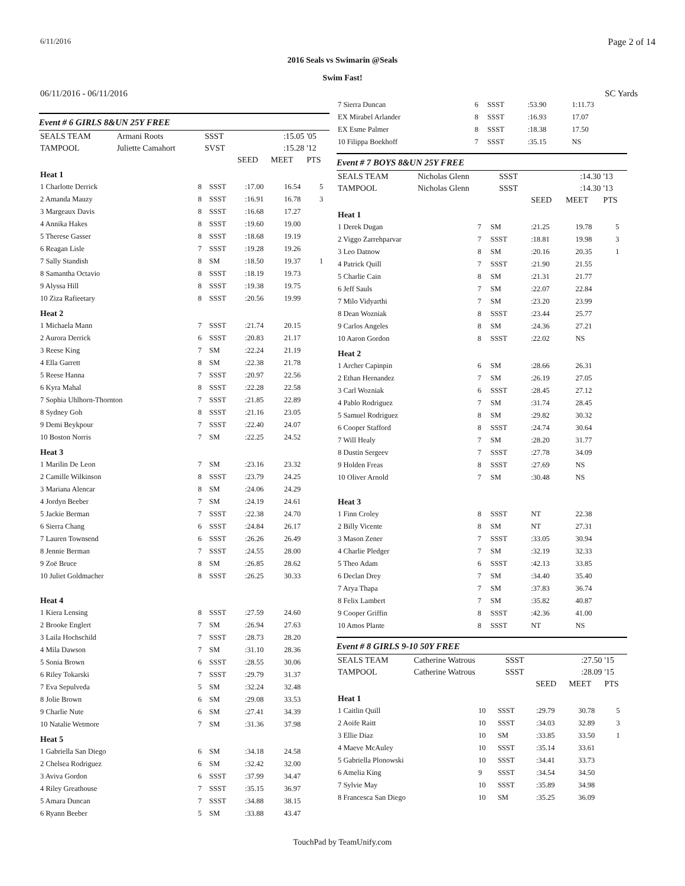6/11/2016 Page 2 of 14
2016 Seals vs Swimarin @Seals
Swim Fast!
06/11/2016 - 06/11/2016 SC Yards
Event # 6 GIRLS 8&UN 25Y FREE
| SEALS TEAM | Armani Roots | SSST | | :15.05 | '05 |
| TAMPOOL | Juliette Camahort | SVST | | :15.28 | '12 |
| | | | SEED | MEET | PTS |
| Heat 1 | | | | | |
| 1 Charlotte Derrick | 8 | SSST | :17.00 | 16.54 | 5 |
| 2 Amanda Mauzy | 8 | SSST | :16.91 | 16.78 | 3 |
| 3 Margeaux Davis | 8 | SSST | :16.68 | 17.27 | |
| 4 Annika Hakes | 8 | SSST | :19.60 | 19.00 | |
| 5 Therese Gasser | 8 | SSST | :18.68 | 19.19 | |
| 6 Reagan Lisle | 7 | SSST | :19.28 | 19.26 | |
| 7 Sally Standish | 8 | SM | :18.50 | 19.37 | 1 |
| 8 Samantha Octavio | 8 | SSST | :18.19 | 19.73 | |
| 9 Alyssa Hill | 8 | SSST | :19.38 | 19.75 | |
| 10 Ziza Rafieetary | 8 | SSST | :20.56 | 19.99 | |
| Heat 2 | | | | | |
| 1 Michaela Mann | 7 | SSST | :21.74 | 20.15 | |
| 2 Aurora Derrick | 6 | SSST | :20.83 | 21.17 | |
| 3 Reese King | 7 | SM | :22.24 | 21.19 | |
| 4 Ella Garrett | 8 | SM | :22.38 | 21.78 | |
| 5 Reese Hanna | 7 | SSST | :20.97 | 22.56 | |
| 6 Kyra Mahal | 8 | SSST | :22.28 | 22.58 | |
| 7 Sophia Uhlhorn-Thornton | 7 | SSST | :21.85 | 22.89 | |
| 8 Sydney Goh | 8 | SSST | :21.16 | 23.05 | |
| 9 Demi Beykpour | 7 | SSST | :22.40 | 24.07 | |
| 10 Boston Norris | 7 | SM | :22.25 | 24.52 | |
| Heat 3 | | | | | |
| 1 Marilin De Leon | 7 | SM | :23.16 | 23.32 | |
| 2 Camille Wilkinson | 8 | SSST | :23.79 | 24.25 | |
| 3 Mariana Alencar | 8 | SM | :24.06 | 24.29 | |
| 4 Jordyn Beeber | 7 | SM | :24.19 | 24.61 | |
| 5 Jackie Berman | 7 | SSST | :22.38 | 24.70 | |
| 6 Sierra Chang | 6 | SSST | :24.84 | 26.17 | |
| 7 Lauren Townsend | 6 | SSST | :26.26 | 26.49 | |
| 8 Jennie Berman | 7 | SSST | :24.55 | 28.00 | |
| 9 Zoë Bruce | 8 | SM | :26.85 | 28.62 | |
| 10 Juliet Goldmacher | 8 | SSST | :26.25 | 30.33 | |
| Heat 4 | | | | | |
| 1 Kiera Lensing | 8 | SSST | :27.59 | 24.60 | |
| 2 Brooke Englert | 7 | SM | :26.94 | 27.63 | |
| 3 Laila Hochschild | 7 | SSST | :28.73 | 28.20 | |
| 4 Mila Dawson | 7 | SM | :31.10 | 28.36 | |
| 5 Sonia Brown | 6 | SSST | :28.55 | 30.06 | |
| 6 Riley Tokarski | 7 | SSST | :29.79 | 31.37 | |
| 7 Eva Sepulveda | 5 | SM | :32.24 | 32.48 | |
| 8 Jolie Brown | 6 | SM | :29.08 | 33.53 | |
| 9 Charlie Nute | 6 | SM | :27.41 | 34.39 | |
| 10 Natalie Wetmore | 7 | SM | :31.36 | 37.98 | |
| Heat 5 | | | | | |
| 1 Gabriella San Diego | 6 | SM | :34.18 | 24.58 | |
| 2 Chelsea Rodriguez | 6 | SM | :32.42 | 32.00 | |
| 3 Aviva Gordon | 6 | SSST | :37.99 | 34.47 | |
| 4 Riley Greathouse | 7 | SSST | :35.15 | 36.97 | |
| 5 Amara Duncan | 7 | SSST | :34.88 | 38.15 | |
| 6 Ryann Beeber | 5 | SM | :33.88 | 43.47 | |
| 7 Sierra Duncan | 6 | SSST | :53.90 | 1:11.73 | |
| EX Mirabel Arlander | 8 | SSST | :16.93 | 17.07 | |
| EX Esme Palmer | 8 | SSST | :18.38 | 17.50 | |
| 10 Filippa Boekhoff | 7 | SSST | :35.15 | NS | |
Event # 7 BOYS 8&UN 25Y FREE
| SEALS TEAM | Nicholas Glenn | SSST | | :14.30 | '13 |
| TAMPOOL | Nicholas Glenn | SSST | | :14.30 | '13 |
| | | | SEED | MEET | PTS |
| Heat 1 | | | | | |
| 1 Derek Dugan | 7 | SM | :21.25 | 19.78 | 5 |
| 2 Viggo Zarrehparvar | 7 | SSST | :18.81 | 19.98 | 3 |
| 3 Leo Datnow | 8 | SM | :20.16 | 20.35 | 1 |
| 4 Patrick Quill | 7 | SSST | :21.90 | 21.55 | |
| 5 Charlie Cain | 8 | SM | :21.31 | 21.77 | |
| 6 Jeff Sauls | 7 | SM | :22.07 | 22.84 | |
| 7 Milo Vidyarthi | 7 | SM | :23.20 | 23.99 | |
| 8 Dean Wozniak | 8 | SSST | :23.44 | 25.77 | |
| 9 Carlos Angeles | 8 | SM | :24.36 | 27.21 | |
| 10 Aaron Gordon | 8 | SSST | :22.02 | NS | |
| Heat 2 | | | | | |
| 1 Archer Capinpin | 6 | SM | :28.66 | 26.31 | |
| 2 Ethan Hernandez | 7 | SM | :26.19 | 27.05 | |
| 3 Carl Wozniak | 6 | SSST | :28.45 | 27.12 | |
| 4 Pablo Rodriguez | 7 | SM | :31.74 | 28.45 | |
| 5 Samuel Rodriguez | 8 | SM | :29.82 | 30.32 | |
| 6 Cooper Stafford | 8 | SSST | :24.74 | 30.64 | |
| 7 Will Healy | 7 | SM | :28.20 | 31.77 | |
| 8 Dustin Sergeev | 7 | SSST | :27.78 | 34.09 | |
| 9 Holden Freas | 8 | SSST | :27.69 | NS | |
| 10 Oliver Arnold | 7 | SM | :30.48 | NS | |
| Heat 3 | | | | | |
| 1 Finn Croley | 8 | SSST | NT | 22.38 | |
| 2 Billy Vicente | 8 | SM | NT | 27.31 | |
| 3 Mason Zener | 7 | SSST | :33.05 | 30.94 | |
| 4 Charlie Pledger | 7 | SM | :32.19 | 32.33 | |
| 5 Theo Adam | 6 | SSST | :42.13 | 33.85 | |
| 6 Declan Drey | 7 | SM | :34.40 | 35.40 | |
| 7 Arya Thapa | 7 | SM | :37.83 | 36.74 | |
| 8 Felix Lambert | 7 | SM | :35.82 | 40.87 | |
| 9 Cooper Griffin | 8 | SSST | :42.36 | 41.00 | |
| 10 Amos Plante | 8 | SSST | NT | NS | |
Event # 8 GIRLS 9-10 50Y FREE
| SEALS TEAM | Catherine Watrous | SSST | | :27.50 | '15 |
| TAMPOOL | Catherine Watrous | SSST | | :28.09 | '15 |
| | | | SEED | MEET | PTS |
| Heat 1 | | | | | |
| 1 Caitlin Quill | 10 | SSST | :29.79 | 30.78 | 5 |
| 2 Aoife Raitt | 10 | SSST | :34.03 | 32.89 | 3 |
| 3 Ellie Diaz | 10 | SM | :33.85 | 33.50 | 1 |
| 4 Maeve McAuley | 10 | SSST | :35.14 | 33.61 | |
| 5 Gabriella Plonowski | 10 | SSST | :34.41 | 33.73 | |
| 6 Amelia King | 9 | SSST | :34.54 | 34.50 | |
| 7 Sylvie May | 10 | SSST | :35.89 | 34.98 | |
| 8 Francesca San Diego | 10 | SM | :35.25 | 36.09 | |
TouchPad by TeamUnify.com